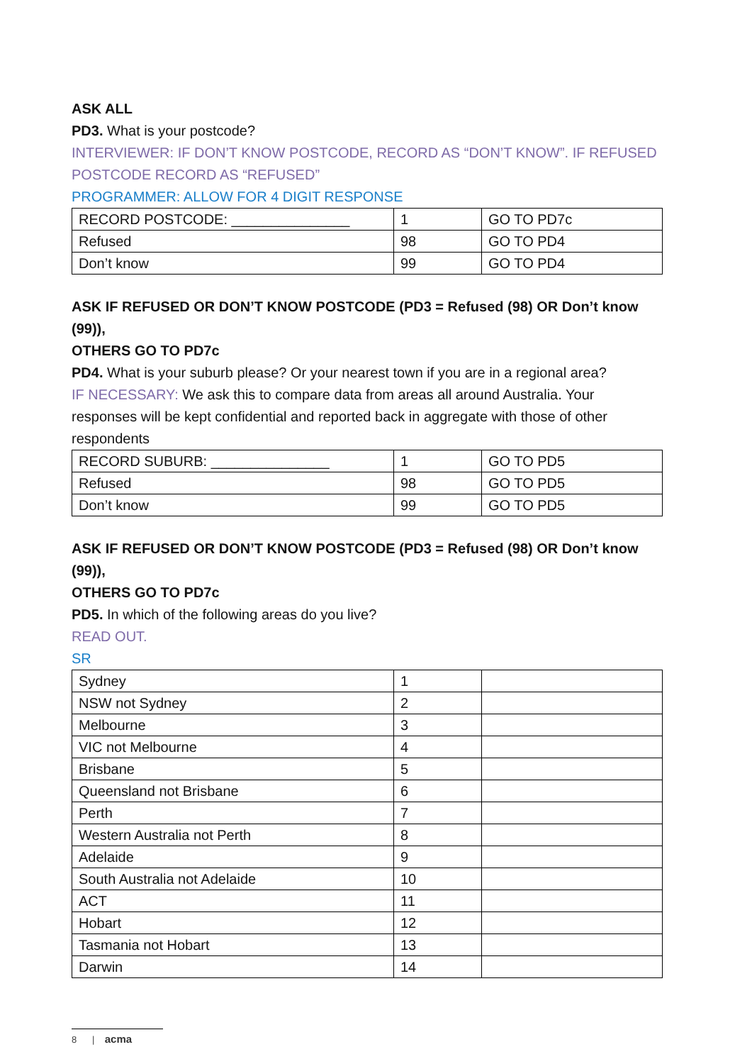ASK ALL
PD3. What is your postcode?
INTERVIEWER: IF DON’T KNOW POSTCODE, RECORD AS “DON’T KNOW”. IF REFUSED POSTCODE RECORD AS “REFUSED”
PROGRAMMER: ALLOW FOR 4 DIGIT RESPONSE
| RECORD POSTCODE: _______________ | 1 | GO TO PD7c |
| Refused | 98 | GO TO PD4 |
| Don’t know | 99 | GO TO PD4 |
ASK IF REFUSED OR DON’T KNOW POSTCODE (PD3 = Refused (98) OR Don’t know (99)),
OTHERS GO TO PD7c
PD4. What is your suburb please? Or your nearest town if you are in a regional area?
IF NECESSARY: We ask this to compare data from areas all around Australia. Your responses will be kept confidential and reported back in aggregate with those of other respondents
| RECORD SUBURB: _______________ | 1 | GO TO PD5 |
| Refused | 98 | GO TO PD5 |
| Don’t know | 99 | GO TO PD5 |
ASK IF REFUSED OR DON’T KNOW POSTCODE (PD3 = Refused (98) OR Don’t know (99)),
OTHERS GO TO PD7c
PD5. In which of the following areas do you live?
READ OUT.
SR
| Sydney | 1 | |
| NSW not Sydney | 2 | |
| Melbourne | 3 | |
| VIC not Melbourne | 4 | |
| Brisbane | 5 | |
| Queensland not Brisbane | 6 | |
| Perth | 7 | |
| Western Australia not Perth | 8 | |
| Adelaide | 9 | |
| South Australia not Adelaide | 10 | |
| ACT | 11 | |
| Hobart | 12 | |
| Tasmania not Hobart | 13 | |
| Darwin | 14 | |
8 | acma